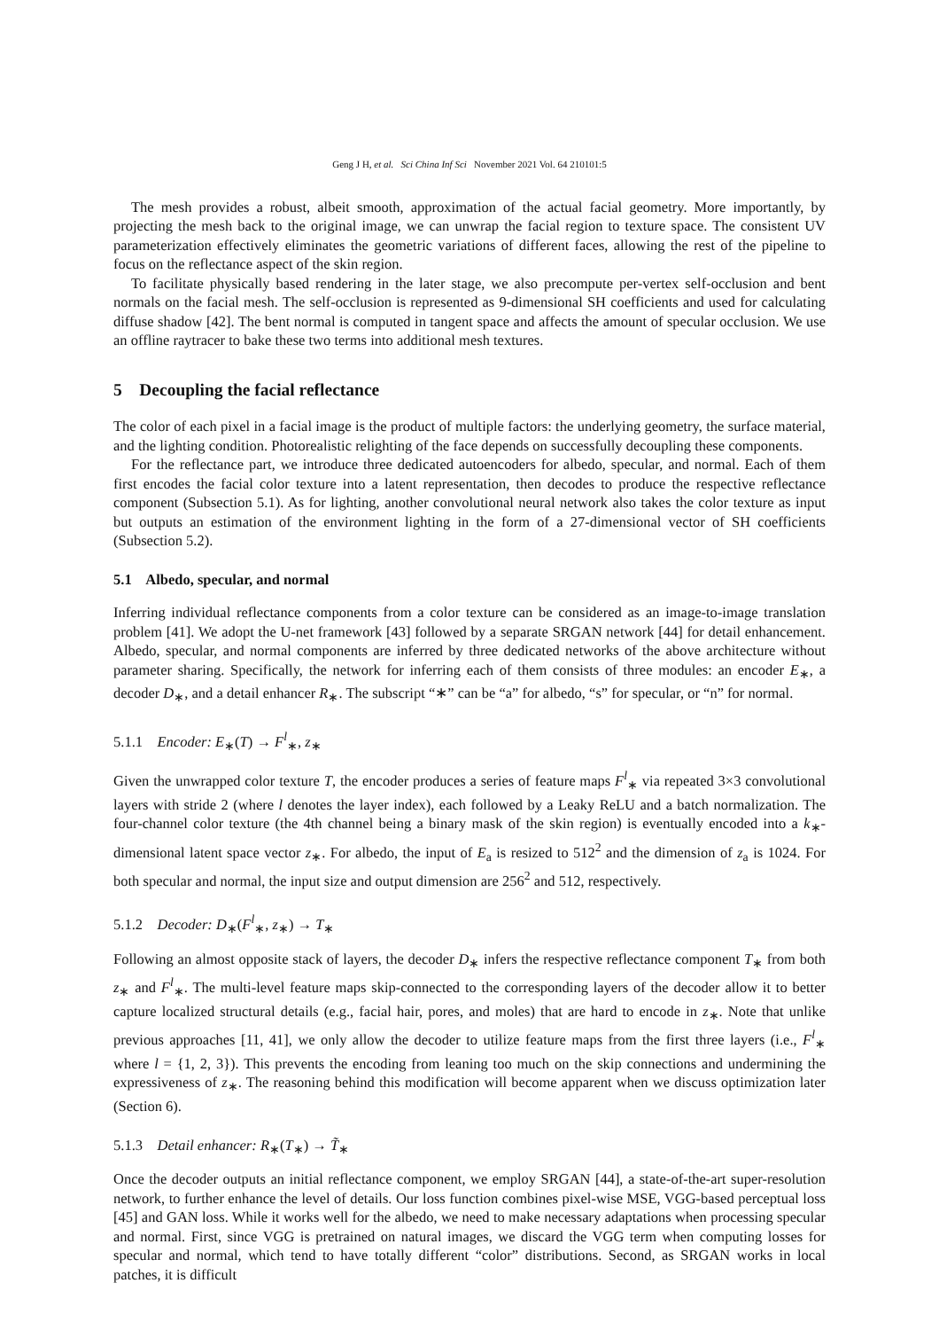Geng J H, et al. Sci China Inf Sci November 2021 Vol. 64 210101:5
The mesh provides a robust, albeit smooth, approximation of the actual facial geometry. More importantly, by projecting the mesh back to the original image, we can unwrap the facial region to texture space. The consistent UV parameterization effectively eliminates the geometric variations of different faces, allowing the rest of the pipeline to focus on the reflectance aspect of the skin region.
To facilitate physically based rendering in the later stage, we also precompute per-vertex self-occlusion and bent normals on the facial mesh. The self-occlusion is represented as 9-dimensional SH coefficients and used for calculating diffuse shadow [42]. The bent normal is computed in tangent space and affects the amount of specular occlusion. We use an offline raytracer to bake these two terms into additional mesh textures.
5 Decoupling the facial reflectance
The color of each pixel in a facial image is the product of multiple factors: the underlying geometry, the surface material, and the lighting condition. Photorealistic relighting of the face depends on successfully decoupling these components.
For the reflectance part, we introduce three dedicated autoencoders for albedo, specular, and normal. Each of them first encodes the facial color texture into a latent representation, then decodes to produce the respective reflectance component (Subsection 5.1). As for lighting, another convolutional neural network also takes the color texture as input but outputs an estimation of the environment lighting in the form of a 27-dimensional vector of SH coefficients (Subsection 5.2).
5.1 Albedo, specular, and normal
Inferring individual reflectance components from a color texture can be considered as an image-to-image translation problem [41]. We adopt the U-net framework [43] followed by a separate SRGAN network [44] for detail enhancement. Albedo, specular, and normal components are inferred by three dedicated networks of the above architecture without parameter sharing. Specifically, the network for inferring each of them consists of three modules: an encoder E<sub>∗</sub>, a decoder D<sub>∗</sub>, and a detail enhancer R<sub>∗</sub>. The subscript “∗” can be “a” for albedo, “s” for specular, or “n” for normal.
5.1.1 Encoder: E<sub>∗</sub>(T) → F<sup>l</sup><sub>∗</sub>, z<sub>∗</sub>
Given the unwrapped color texture T, the encoder produces a series of feature maps F<sup>l</sup><sub>∗</sub> via repeated 3×3 convolutional layers with stride 2 (where l denotes the layer index), each followed by a Leaky ReLU and a batch normalization. The four-channel color texture (the 4th channel being a binary mask of the skin region) is eventually encoded into a k<sub>∗</sub>-dimensional latent space vector z<sub>∗</sub>. For albedo, the input of E<sub>a</sub> is resized to 512<sup>2</sup> and the dimension of z<sub>a</sub> is 1024. For both specular and normal, the input size and output dimension are 256<sup>2</sup> and 512, respectively.
5.1.2 Decoder: D<sub>∗</sub>(F<sup>l</sup><sub>∗</sub>, z<sub>∗</sub>) → T<sub>∗</sub>
Following an almost opposite stack of layers, the decoder D<sub>∗</sub> infers the respective reflectance component T<sub>∗</sub> from both z<sub>∗</sub> and F<sup>l</sup><sub>∗</sub>. The multi-level feature maps skip-connected to the corresponding layers of the decoder allow it to better capture localized structural details (e.g., facial hair, pores, and moles) that are hard to encode in z<sub>∗</sub>. Note that unlike previous approaches [11, 41], we only allow the decoder to utilize feature maps from the first three layers (i.e., F<sup>l</sup><sub>∗</sub> where l = {1, 2, 3}). This prevents the encoding from leaning too much on the skip connections and undermining the expressiveness of z<sub>∗</sub>. The reasoning behind this modification will become apparent when we discuss optimization later (Section 6).
5.1.3 Detail enhancer: R<sub>∗</sub>(T<sub>∗</sub>) → T̃<sub>∗</sub>
Once the decoder outputs an initial reflectance component, we employ SRGAN [44], a state-of-the-art super-resolution network, to further enhance the level of details. Our loss function combines pixel-wise MSE, VGG-based perceptual loss [45] and GAN loss. While it works well for the albedo, we need to make necessary adaptations when processing specular and normal. First, since VGG is pretrained on natural images, we discard the VGG term when computing losses for specular and normal, which tend to have totally different “color” distributions. Second, as SRGAN works in local patches, it is difficult